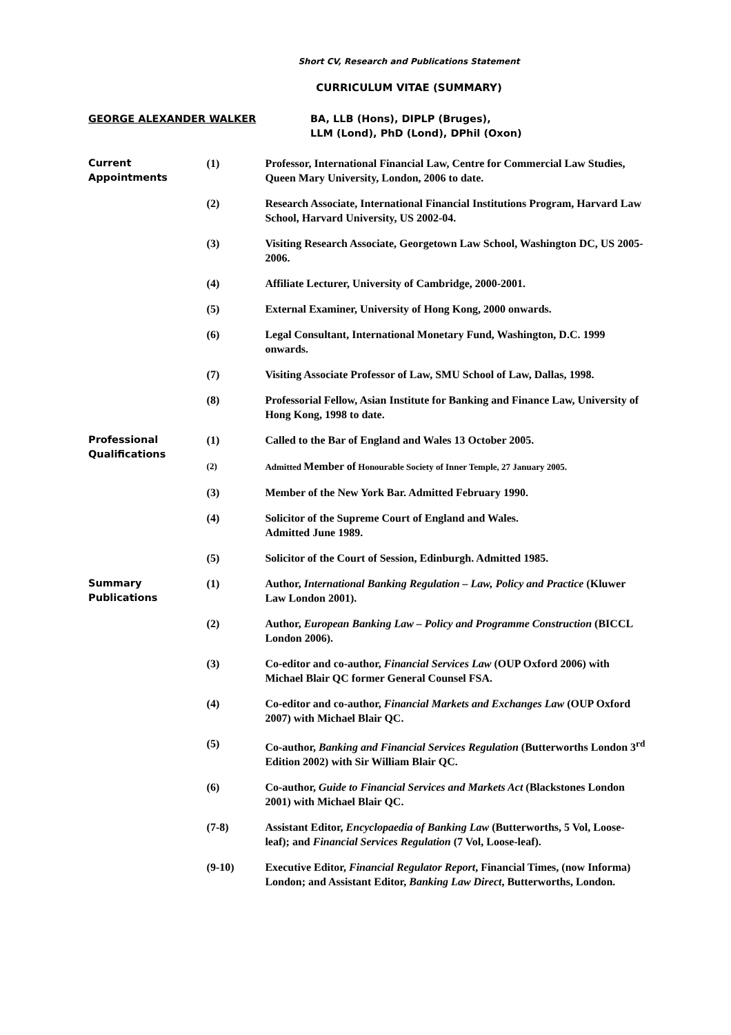Short CV, Research and Publications Statement
CURRICULUM VITAE (SUMMARY)
GEORGE ALEXANDER WALKER BA, LLB (Hons), DIPLP (Bruges),
LLM (Lond), PhD (Lond), DPhil (Oxon)
Current
Appointments
(1) Professor, International Financial Law, Centre for Commercial Law Studies, Queen Mary University, London, 2006 to date.
(2) Research Associate, International Financial Institutions Program, Harvard Law School, Harvard University, US 2002-04.
(3) Visiting Research Associate, Georgetown Law School, Washington DC, US 2005-2006.
(4) Affiliate Lecturer, University of Cambridge, 2000-2001.
(5) External Examiner, University of Hong Kong, 2000 onwards.
(6) Legal Consultant, International Monetary Fund, Washington, D.C. 1999 onwards.
(7) Visiting Associate Professor of Law, SMU School of Law, Dallas, 1998.
(8) Professorial Fellow, Asian Institute for Banking and Finance Law, University of Hong Kong, 1998 to date.
Professional
Qualifications
(1) Called to the Bar of England and Wales 13 October 2005.
(2) Admitted Member of Honourable Society of Inner Temple, 27 January 2005.
(3) Member of the New York Bar. Admitted February 1990.
(4) Solicitor of the Supreme Court of England and Wales.
Admitted June 1989.
(5) Solicitor of the Court of Session, Edinburgh. Admitted 1985.
Summary
Publications
(1) Author, International Banking Regulation – Law, Policy and Practice (Kluwer Law London 2001).
(2) Author, European Banking Law – Policy and Programme Construction (BICCL London 2006).
(3) Co-editor and co-author, Financial Services Law (OUP Oxford 2006) with Michael Blair QC former General Counsel FSA.
(4) Co-editor and co-author, Financial Markets and Exchanges Law (OUP Oxford 2007) with Michael Blair QC.
(5) Co-author, Banking and Financial Services Regulation (Butterworths London 3<sup>rd</sup> Edition 2002) with Sir William Blair QC.
(6) Co-author, Guide to Financial Services and Markets Act (Blackstones London 2001) with Michael Blair QC.
(7-8) Assistant Editor, Encyclopaedia of Banking Law (Butterworths, 5 Vol, Loose-leaf); and Financial Services Regulation (7 Vol, Loose-leaf).
(9-10) Executive Editor, Financial Regulator Report, Financial Times, (now Informa) London; and Assistant Editor, Banking Law Direct, Butterworths, London.